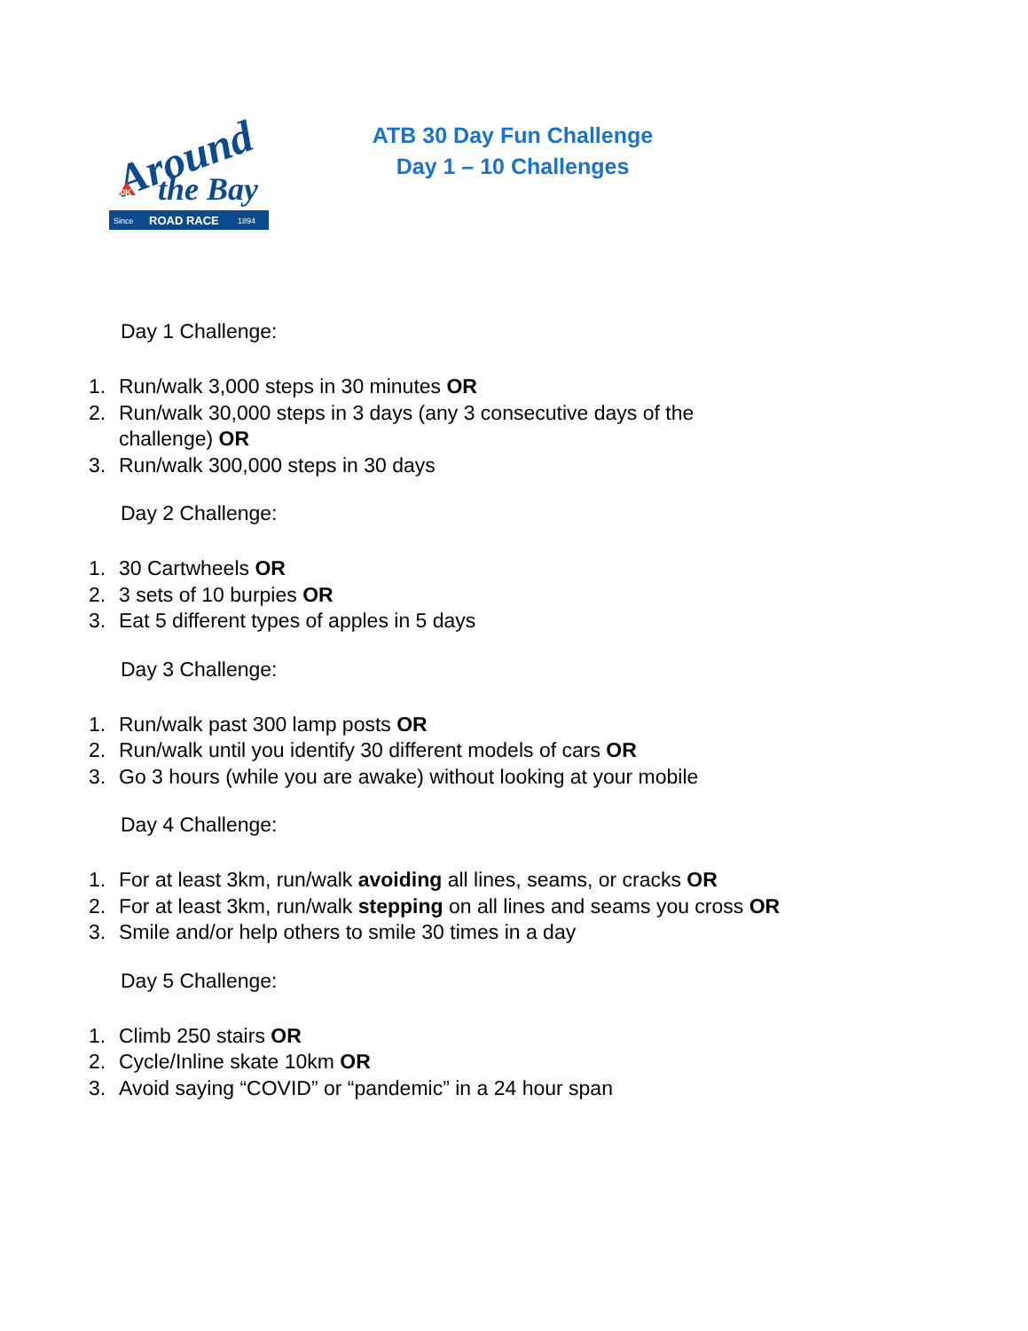Around
the Bay
30K
Since
ROAD RACE
1894
ATB 30 Day Fun Challenge
Day 1 – 10 Challenges
Day 1 Challenge:
1. Run/walk 3,000 steps in 30 minutes OR
2. Run/walk 30,000 steps in 3 days (any 3 consecutive days of the
challenge) OR
3. Run/walk 300,000 steps in 30 days
Day 2 Challenge:
1. 30 Cartwheels OR
2. 3 sets of 10 burpies OR
3. Eat 5 different types of apples in 5 days
Day 3 Challenge:
1. Run/walk past 300 lamp posts OR
2. Run/walk until you identify 30 different models of cars OR
3. Go 3 hours (while you are awake) without looking at your mobile
Day 4 Challenge:
1. For at least 3km, run/walk avoiding all lines, seams, or cracks OR
2. For at least 3km, run/walk stepping on all lines and seams you cross OR
3. Smile and/or help others to smile 30 times in a day
Day 5 Challenge:
1. Climb 250 stairs OR
2. Cycle/Inline skate 10km OR
3. Avoid saying “COVID” or “pandemic” in a 24 hour span